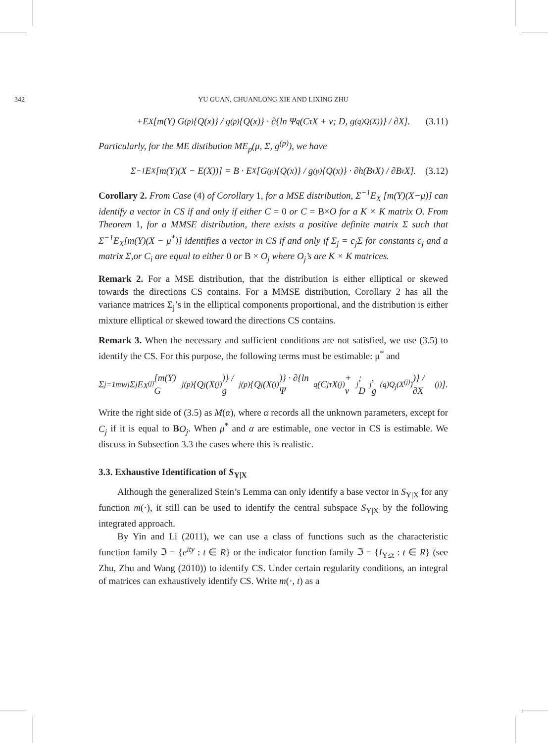342 YU GUAN, CHUANLONG XIE AND LIXING ZHU
+E<sub>X</sub>[m(Y) G<sup>(p)</sup>{Q(x)} / g<sup>(p)</sup>{Q(x)} · ∂{ln Ψ<sub>q</sub>(C<sup>τ</sup>X + ν; D, g<sup>(q)</sup><sub>Q(X)</sub>)} / ∂X]. (3.11)
Particularly, for the ME distibution ME<sub>p</sub>(μ, Σ, g<sup>(p)</sup>), we have
Σ<sup>−1</sup>E<sub>X</sub>[m(Y)(X − E(X))] = B · E<sub>X</sub>[G<sup>(p)</sup>{Q(x)} / g<sup>(p)</sup>{Q(x)} · ∂h(B<sup>τ</sup>X) / ∂B<sup>τ</sup>X]. (3.12)
Corollary 2. From Case (4) of Corollary 1, for a MSE distribution, Σ<sup>−1</sup>E<sub>X</sub> [m(Y)(X−μ)] can identify a vector in CS if and only if either C = 0 or C = B×O for a K × K matrix O. From Theorem 1, for a MMSE distribution, there exists a positive definite matrix Σ such that Σ<sup>−1</sup>E<sub>X</sub>[m(Y)(X − μ<sup>*</sup>)] identifies a vector in CS if and only if Σ<sub>j</sub> = c<sub>j</sub>Σ for constants c<sub>j</sub> and a matrix Σ,or C<sub>i</sub> are equal to either 0 or B × O<sub>j</sub> where O<sub>j</sub>’s are K × K matrices.
Remark 2. For a MSE distribution, that the distribution is either elliptical or skewed towards the directions CS contains. For a MMSE distribution, Corollary 2 has all the variance matrices Σ<sub>j</sub>’s in the elliptical components proportional, and the distribution is either mixture elliptical or skewed toward the directions CS contains.
Remark 3. When the necessary and sufficient conditions are not satisfied, we use (3.5) to identify the CS. For this purpose, the following terms must be estimable: μ<sup>*</sup> and
Σ<sub>j=1</sub><sup>m</sup> w<sub>j</sub>Σ<sub>j</sub>E<sub>X<sup>(j)</sup></sub>[m(Y) G<sub>j</sub><sup>(p)</sup>{Q<sub>j</sub>(X<sup>(j)</sup>)} / g<sub>j</sub><sup>(p)</sup>{Q<sub>j</sub>(X<sup>(j)</sup>)} · ∂{ln Ψ<sub>q</sub>(C<sub>j</sub><sup>τ</sup>X<sup>(j)</sup> + ν<sub>j</sub>; D<sub>j</sub>, g<sup>(q)</sup><sub>Q<sub>j</sub>(X<sup>(j)</sup>)</sub>)} / ∂X<sup>(j)</sup>].
Write the right side of (3.5) as M(α), where α records all the unknown parameters, except for C<sub>j</sub> if it is equal to BO<sub>j</sub>. When μ<sup>*</sup> and α are estimable, one vector in CS is estimable. We discuss in Subsection 3.3 the cases where this is realistic.
3.3. Exhaustive Identification of S<sub>Y|X</sub>
Although the generalized Stein’s Lemma can only identify a base vector in S<sub>Y|X</sub> for any function m(·), it still can be used to identify the central subspace S<sub>Y|X</sub> by the following integrated approach.
By Yin and Li (2011), we can use a class of functions such as the characteristic function family ℑ = {e<sup>ity</sup> : t ∈ R} or the indicator function family ℑ = {I<sub>Y≤t</sub> : t ∈ R} (see Zhu, Zhu and Wang (2010)) to identify CS. Under certain regularity conditions, an integral of matrices can exhaustively identify CS. Write m(·, t) as a